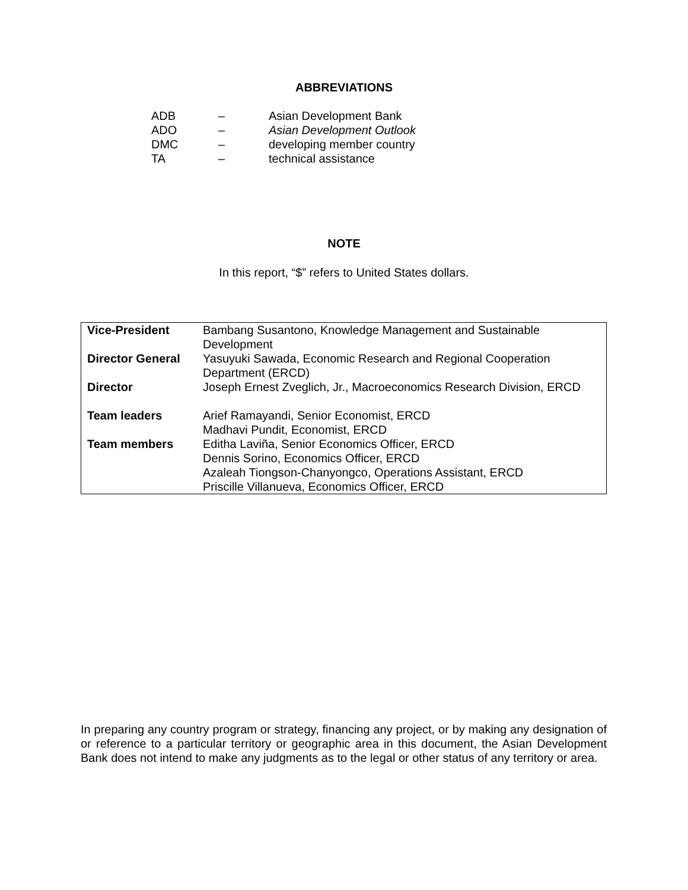ABBREVIATIONS
| ADB | – | Asian Development Bank |
| ADO | – | Asian Development Outlook |
| DMC | – | developing member country |
| TA | – | technical assistance |
NOTE
In this report, “$” refers to United States dollars.
| Vice-President | Bambang Susantono, Knowledge Management and Sustainable Development |
| Director General | Yasuyuki Sawada, Economic Research and Regional Cooperation Department (ERCD) |
| Director | Joseph Ernest Zveglich, Jr., Macroeconomics Research Division, ERCD |
| Team leaders | Arief Ramayandi, Senior Economist, ERCD Madhavi Pundit, Economist, ERCD |
| Team members | Editha Laviña, Senior Economics Officer, ERCD Dennis Sorino, Economics Officer, ERCD Azaleah Tiongson-Chanyongco, Operations Assistant, ERCD Priscille Villanueva, Economics Officer, ERCD |
In preparing any country program or strategy, financing any project, or by making any designation of or reference to a particular territory or geographic area in this document, the Asian Development Bank does not intend to make any judgments as to the legal or other status of any territory or area.